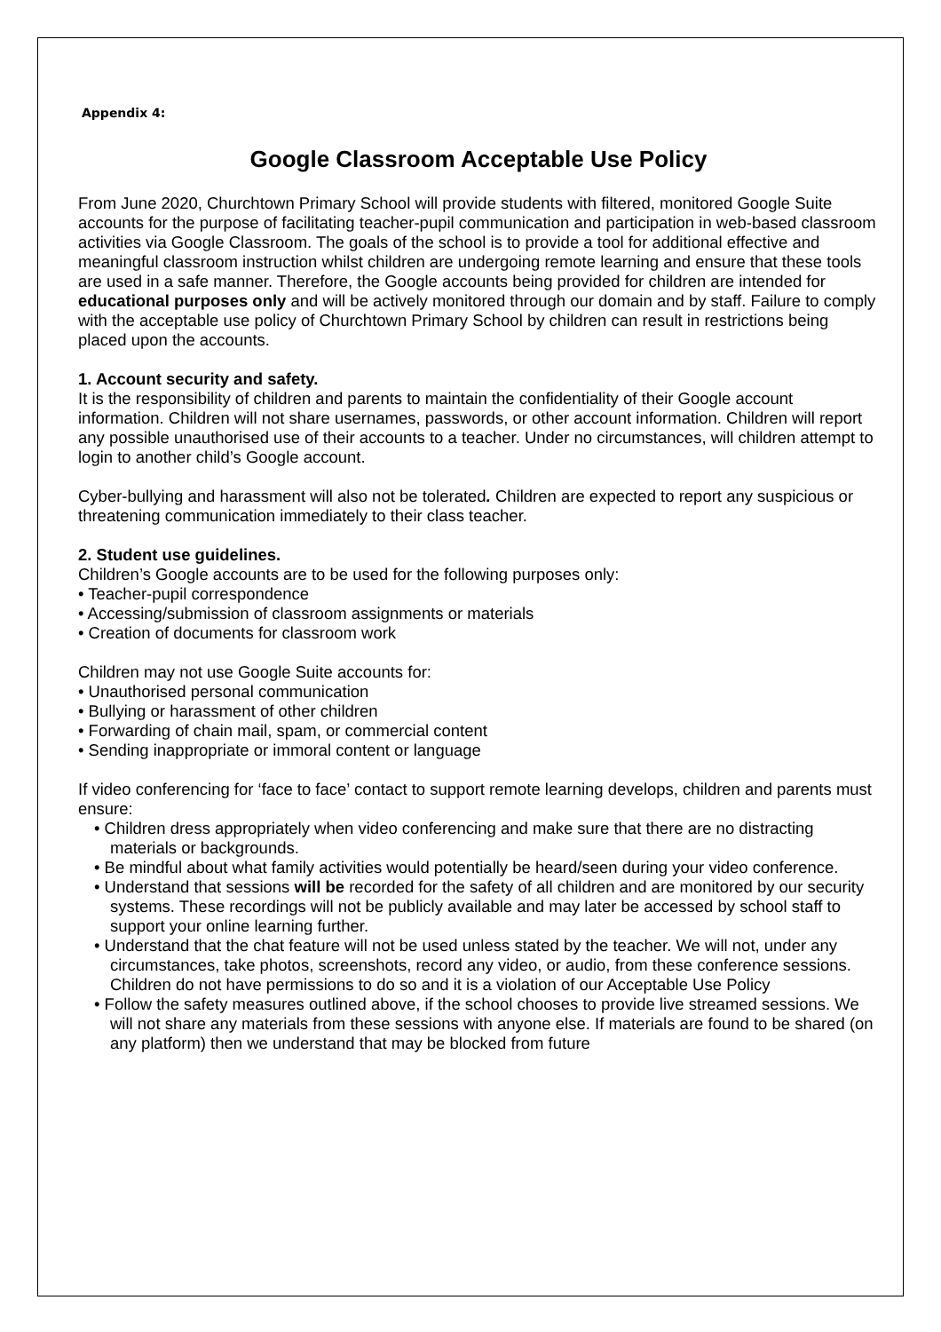Appendix 4:
Google Classroom Acceptable Use Policy
From June 2020, Churchtown Primary School will provide students with filtered, monitored Google Suite accounts for the purpose of facilitating teacher-pupil communication and participation in web-based classroom activities via Google Classroom. The goals of the school is to provide a tool for additional effective and meaningful classroom instruction whilst children are undergoing remote learning and ensure that these tools are used in a safe manner. Therefore, the Google accounts being provided for children are intended for educational purposes only and will be actively monitored through our domain and by staff. Failure to comply with the acceptable use policy of Churchtown Primary School by children can result in restrictions being placed upon the accounts.
1. Account security and safety.
It is the responsibility of children and parents to maintain the confidentiality of their Google account information. Children will not share usernames, passwords, or other account information. Children will report any possible unauthorised use of their accounts to a teacher. Under no circumstances, will children attempt to login to another child’s Google account.
Cyber-bullying and harassment will also not be tolerated. Children are expected to report any suspicious or threatening communication immediately to their class teacher.
2. Student use guidelines.
Children’s Google accounts are to be used for the following purposes only:
• Teacher-pupil correspondence
• Accessing/submission of classroom assignments or materials
• Creation of documents for classroom work
Children may not use Google Suite accounts for:
• Unauthorised personal communication
• Bullying or harassment of other children
• Forwarding of chain mail, spam, or commercial content
• Sending inappropriate or immoral content or language
If video conferencing for ‘face to face’ contact to support remote learning develops, children and parents must ensure:
• Children dress appropriately when video conferencing and make sure that there are no distracting materials or backgrounds.
• Be mindful about what family activities would potentially be heard/seen during your video conference.
• Understand that sessions will be recorded for the safety of all children and are monitored by our security systems. These recordings will not be publicly available and may later be accessed by school staff to support your online learning further.
• Understand that the chat feature will not be used unless stated by the teacher. We will not, under any circumstances, take photos, screenshots, record any video, or audio, from these conference sessions. Children do not have permissions to do so and it is a violation of our Acceptable Use Policy
• Follow the safety measures outlined above, if the school chooses to provide live streamed sessions. We will not share any materials from these sessions with anyone else. If materials are found to be shared (on any platform) then we understand that may be blocked from future